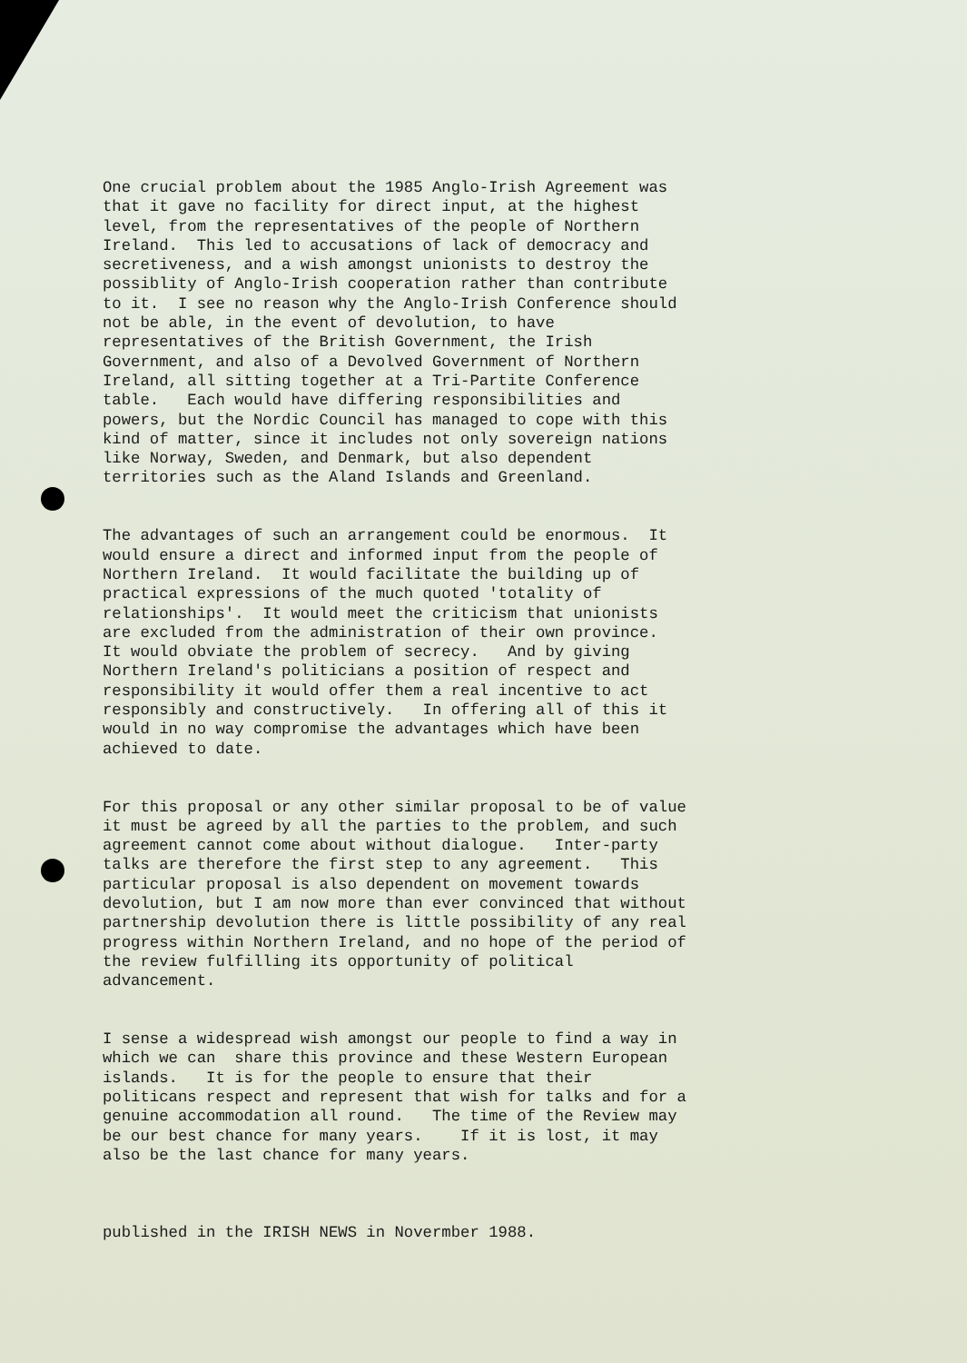One crucial problem about the 1985 Anglo-Irish Agreement was that it gave no facility for direct input, at the highest level, from the representatives of the people of Northern Ireland. This led to accusations of lack of democracy and secretiveness, and a wish amongst unionists to destroy the possiblity of Anglo-Irish cooperation rather than contribute to it. I see no reason why the Anglo-Irish Conference should not be able, in the event of devolution, to have representatives of the British Government, the Irish Government, and also of a Devolved Government of Northern Ireland, all sitting together at a Tri-Partite Conference table. Each would have differing responsibilities and powers, but the Nordic Council has managed to cope with this kind of matter, since it includes not only sovereign nations like Norway, Sweden, and Denmark, but also dependent territories such as the Aland Islands and Greenland.
The advantages of such an arrangement could be enormous. It would ensure a direct and informed input from the people of Northern Ireland. It would facilitate the building up of practical expressions of the much quoted 'totality of relationships'. It would meet the criticism that unionists are excluded from the administration of their own province. It would obviate the problem of secrecy. And by giving Northern Ireland's politicians a position of respect and responsibility it would offer them a real incentive to act responsibly and constructively. In offering all of this it would in no way compromise the advantages which have been achieved to date.
For this proposal or any other similar proposal to be of value it must be agreed by all the parties to the problem, and such agreement cannot come about without dialogue. Inter-party talks are therefore the first step to any agreement. This particular proposal is also dependent on movement towards devolution, but I am now more than ever convinced that without partnership devolution there is little possibility of any real progress within Northern Ireland, and no hope of the period of the review fulfilling its opportunity of political advancement.
I sense a widespread wish amongst our people to find a way in which we can share this province and these Western European islands. It is for the people to ensure that their politicans respect and represent that wish for talks and for a genuine accommodation all round. The time of the Review may be our best chance for many years. If it is lost, it may also be the last chance for many years.
published in the IRISH NEWS in Novermber 1988.